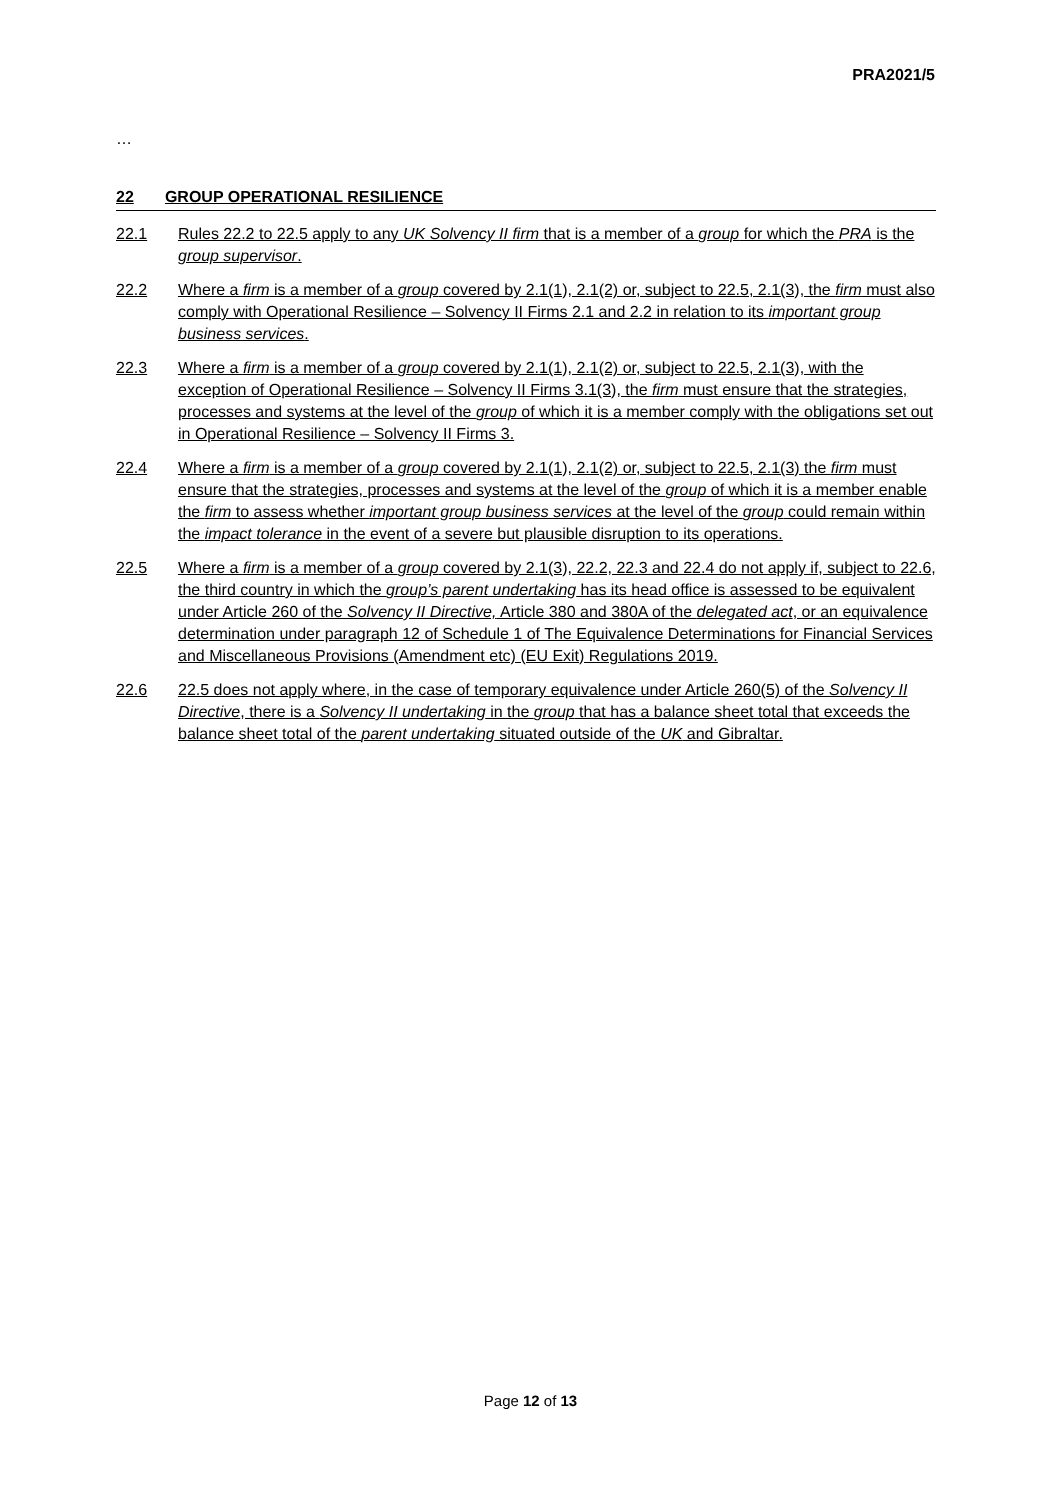PRA2021/5
…
22 GROUP OPERATIONAL RESILIENCE
22.1 Rules 22.2 to 22.5 apply to any UK Solvency II firm that is a member of a group for which the PRA is the group supervisor.
22.2 Where a firm is a member of a group covered by 2.1(1), 2.1(2) or, subject to 22.5, 2.1(3), the firm must also comply with Operational Resilience – Solvency II Firms 2.1 and 2.2 in relation to its important group business services.
22.3 Where a firm is a member of a group covered by 2.1(1), 2.1(2) or, subject to 22.5, 2.1(3), with the exception of Operational Resilience – Solvency II Firms 3.1(3), the firm must ensure that the strategies, processes and systems at the level of the group of which it is a member comply with the obligations set out in Operational Resilience – Solvency II Firms 3.
22.4 Where a firm is a member of a group covered by 2.1(1), 2.1(2) or, subject to 22.5, 2.1(3) the firm must ensure that the strategies, processes and systems at the level of the group of which it is a member enable the firm to assess whether important group business services at the level of the group could remain within the impact tolerance in the event of a severe but plausible disruption to its operations.
22.5 Where a firm is a member of a group covered by 2.1(3), 22.2, 22.3 and 22.4 do not apply if, subject to 22.6, the third country in which the group’s parent undertaking has its head office is assessed to be equivalent under Article 260 of the Solvency II Directive, Article 380 and 380A of the delegated act, or an equivalence determination under paragraph 12 of Schedule 1 of The Equivalence Determinations for Financial Services and Miscellaneous Provisions (Amendment etc) (EU Exit) Regulations 2019.
22.6 22.5 does not apply where, in the case of temporary equivalence under Article 260(5) of the Solvency II Directive, there is a Solvency II undertaking in the group that has a balance sheet total that exceeds the balance sheet total of the parent undertaking situated outside of the UK and Gibraltar.
Page 12 of 13